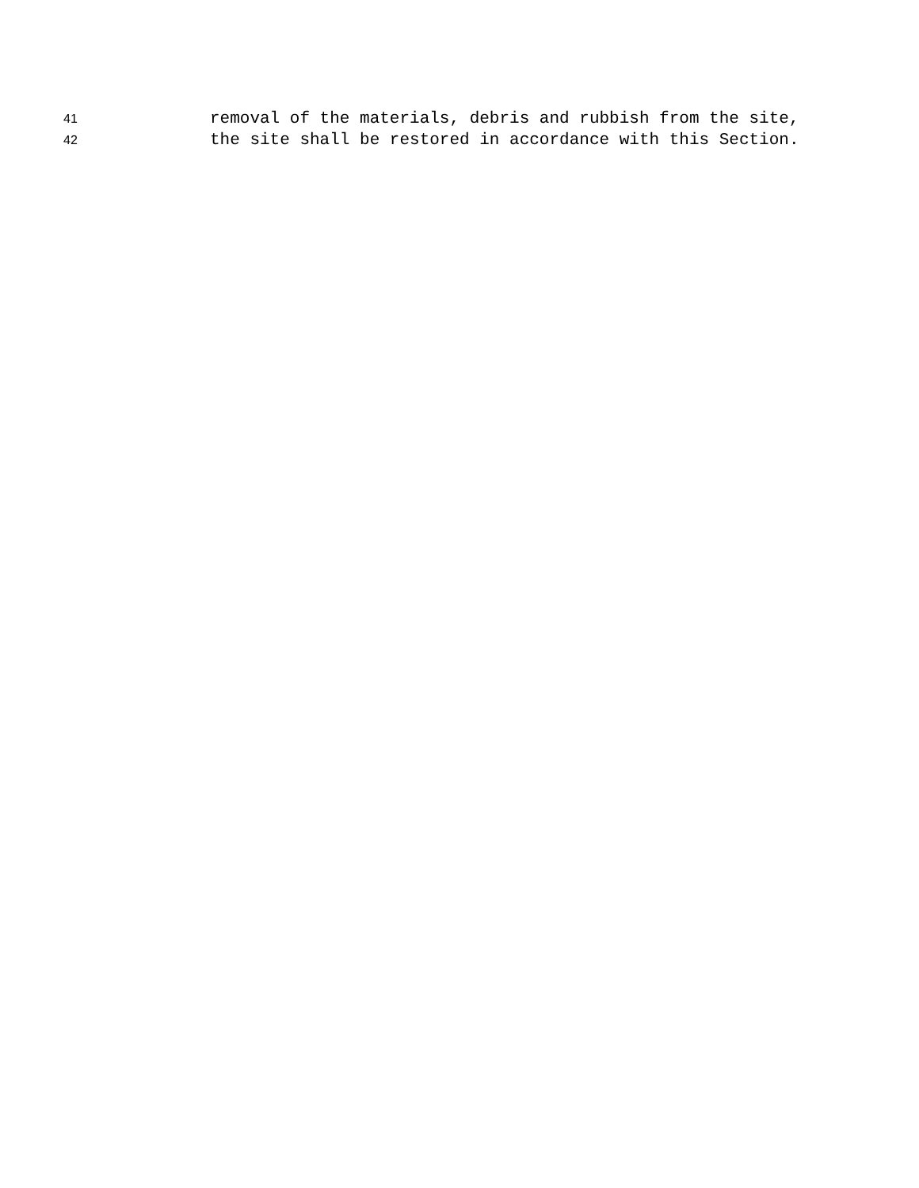41 removal of the materials, debris and rubbish from the site,
42 the site shall be restored in accordance with this Section.